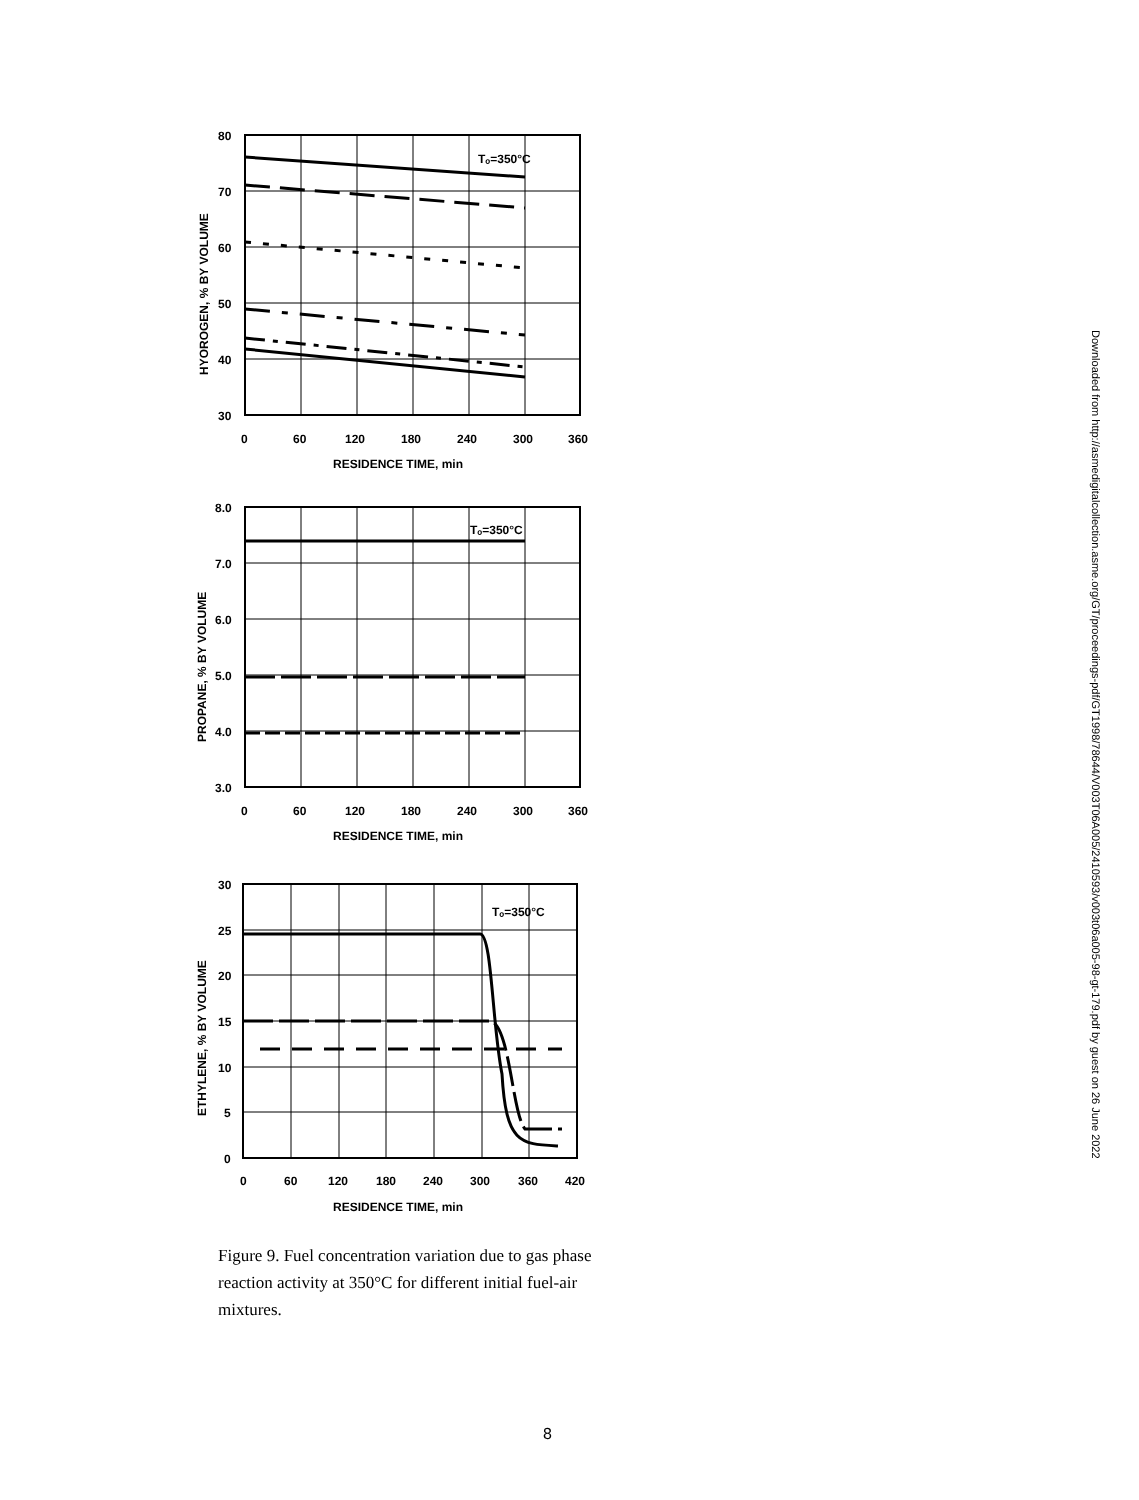Tₒ=350°C
80
70
60
50
40
30
0
60
120
180
240
300
360
RESIDENCE TIME, min
HYOROGEN, % BY VOLUME
Tₒ=350°C
8.0
7.0
6.0
5.0
4.0
3.0
0
60
120
180
240
300
360
RESIDENCE TIME, min
PROPANE, % BY VOLUME
Tₒ=350°C
30
25
20
15
10
5
0
0
60
120
180
240
300
360
420
RESIDENCE TIME, min
ETHYLENE, % BY VOLUME
Figure 9. Fuel concentration variation due to gas phase reaction activity at 350°C for different initial fuel-air mixtures.
8
Downloaded from http://asmedigitalcollection.asme.org/GT/proceedings-pdf/GT1998/78644/V003T06A005/2410593/v003t06a005-98-gt-179.pdf by guest on 26 June 2022